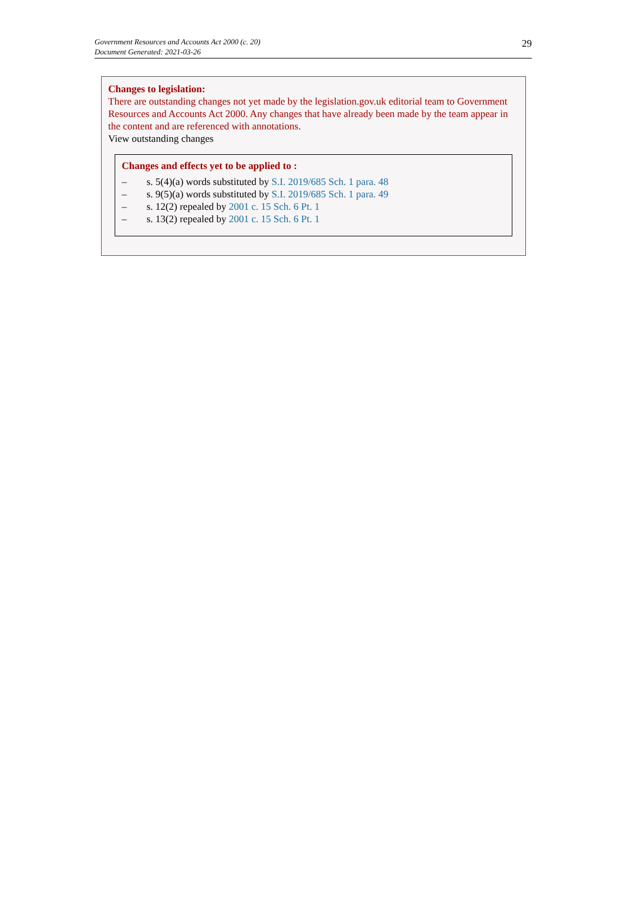Government Resources and Accounts Act 2000 (c. 20)
Document Generated: 2021-03-26
29
Changes to legislation:
There are outstanding changes not yet made by the legislation.gov.uk editorial team to Government Resources and Accounts Act 2000. Any changes that have already been made by the team appear in the content and are referenced with annotations.
View outstanding changes
Changes and effects yet to be applied to :
– s. 5(4)(a) words substituted by S.I. 2019/685 Sch. 1 para. 48
– s. 9(5)(a) words substituted by S.I. 2019/685 Sch. 1 para. 49
– s. 12(2) repealed by 2001 c. 15 Sch. 6 Pt. 1
– s. 13(2) repealed by 2001 c. 15 Sch. 6 Pt. 1